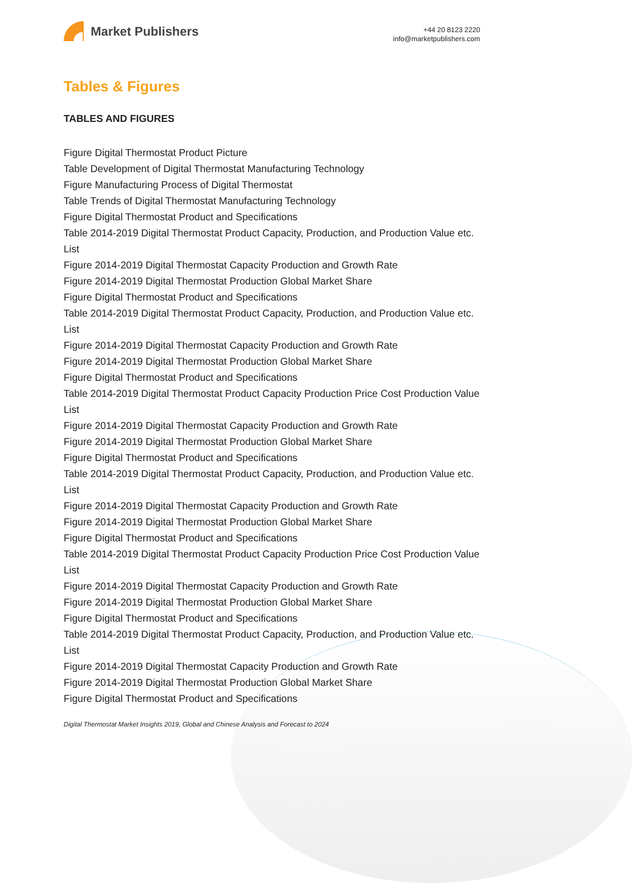Market Publishers
+44 20 8123 2220
info@marketpublishers.com
Tables & Figures
TABLES AND FIGURES
Figure Digital Thermostat Product Picture
Table Development of Digital Thermostat Manufacturing Technology
Figure Manufacturing Process of Digital Thermostat
Table Trends of Digital Thermostat Manufacturing Technology
Figure Digital Thermostat Product and Specifications
Table 2014-2019 Digital Thermostat Product Capacity, Production, and Production Value etc. List
Figure 2014-2019 Digital Thermostat Capacity Production and Growth Rate
Figure 2014-2019 Digital Thermostat Production Global Market Share
Figure Digital Thermostat Product and Specifications
Table 2014-2019 Digital Thermostat Product Capacity, Production, and Production Value etc. List
Figure 2014-2019 Digital Thermostat Capacity Production and Growth Rate
Figure 2014-2019 Digital Thermostat Production Global Market Share
Figure Digital Thermostat Product and Specifications
Table 2014-2019 Digital Thermostat Product Capacity Production Price Cost Production Value List
Figure 2014-2019 Digital Thermostat Capacity Production and Growth Rate
Figure 2014-2019 Digital Thermostat Production Global Market Share
Figure Digital Thermostat Product and Specifications
Table 2014-2019 Digital Thermostat Product Capacity, Production, and Production Value etc. List
Figure 2014-2019 Digital Thermostat Capacity Production and Growth Rate
Figure 2014-2019 Digital Thermostat Production Global Market Share
Figure Digital Thermostat Product and Specifications
Table 2014-2019 Digital Thermostat Product Capacity Production Price Cost Production Value List
Figure 2014-2019 Digital Thermostat Capacity Production and Growth Rate
Figure 2014-2019 Digital Thermostat Production Global Market Share
Figure Digital Thermostat Product and Specifications
Table 2014-2019 Digital Thermostat Product Capacity, Production, and Production Value etc. List
Figure 2014-2019 Digital Thermostat Capacity Production and Growth Rate
Figure 2014-2019 Digital Thermostat Production Global Market Share
Figure Digital Thermostat Product and Specifications
Digital Thermostat Market Insights 2019, Global and Chinese Analysis and Forecast to 2024